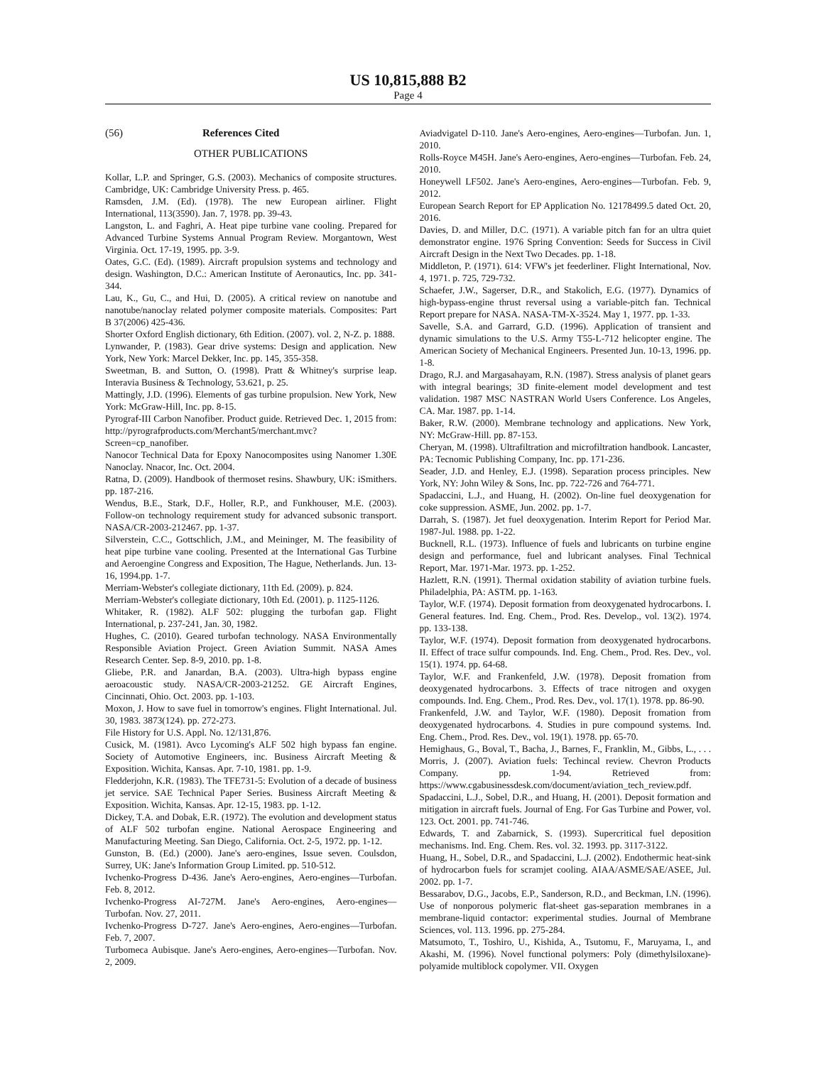US 10,815,888 B2
Page 4
(56) References Cited
OTHER PUBLICATIONS
Kollar, L.P. and Springer, G.S. (2003). Mechanics of composite structures. Cambridge, UK: Cambridge University Press. p. 465.
Ramsden, J.M. (Ed). (1978). The new European airliner. Flight International, 113(3590). Jan. 7, 1978. pp. 39-43.
Langston, L. and Faghri, A. Heat pipe turbine vane cooling. Prepared for Advanced Turbine Systems Annual Program Review. Morgantown, West Virginia. Oct. 17-19, 1995. pp. 3-9.
Oates, G.C. (Ed). (1989). Aircraft propulsion systems and technology and design. Washington, D.C.: American Institute of Aeronautics, Inc. pp. 341-344.
Lau, K., Gu, C., and Hui, D. (2005). A critical review on nanotube and nanotube/nanoclay related polymer composite materials. Composites: Part B 37(2006) 425-436.
Shorter Oxford English dictionary, 6th Edition. (2007). vol. 2, N-Z. p. 1888.
Lynwander, P. (1983). Gear drive systems: Design and application. New York, New York: Marcel Dekker, Inc. pp. 145, 355-358.
Sweetman, B. and Sutton, O. (1998). Pratt & Whitney's surprise leap. Interavia Business & Technology, 53.621, p. 25.
Mattingly, J.D. (1996). Elements of gas turbine propulsion. New York, New York: McGraw-Hill, Inc. pp. 8-15.
Pyrograf-III Carbon Nanofiber. Product guide. Retrieved Dec. 1, 2015 from: http://pyrografproducts.com/Merchant5/merchant.mvc?Screen=cp_nanofiber.
Nanocor Technical Data for Epoxy Nanocomposites using Nanomer 1.30E Nanoclay. Nnacor, Inc. Oct. 2004.
Ratna, D. (2009). Handbook of thermoset resins. Shawbury, UK: iSmithers. pp. 187-216.
Wendus, B.E., Stark, D.F., Holler, R.P., and Funkhouser, M.E. (2003). Follow-on technology requirement study for advanced subsonic transport. NASA/CR-2003-212467. pp. 1-37.
Silverstein, C.C., Gottschlich, J.M., and Meininger, M. The feasibility of heat pipe turbine vane cooling. Presented at the International Gas Turbine and Aeroengine Congress and Exposition, The Hague, Netherlands. Jun. 13-16, 1994.pp. 1-7.
Merriam-Webster's collegiate dictionary, 11th Ed. (2009). p. 824.
Merriam-Webster's collegiate dictionary, 10th Ed. (2001). p. 1125-1126.
Whitaker, R. (1982). ALF 502: plugging the turbofan gap. Flight International, p. 237-241, Jan. 30, 1982.
Hughes, C. (2010). Geared turbofan technology. NASA Environmentally Responsible Aviation Project. Green Aviation Summit. NASA Ames Research Center. Sep. 8-9, 2010. pp. 1-8.
Gliebe, P.R. and Janardan, B.A. (2003). Ultra-high bypass engine aeroacoustic study. NASA/CR-2003-21252. GE Aircraft Engines, Cincinnati, Ohio. Oct. 2003. pp. 1-103.
Moxon, J. How to save fuel in tomorrow's engines. Flight International. Jul. 30, 1983. 3873(124). pp. 272-273.
File History for U.S. Appl. No. 12/131,876.
Cusick, M. (1981). Avco Lycoming's ALF 502 high bypass fan engine. Society of Automotive Engineers, inc. Business Aircraft Meeting & Exposition. Wichita, Kansas. Apr. 7-10, 1981. pp. 1-9.
Fledderjohn, K.R. (1983). The TFE731-5: Evolution of a decade of business jet service. SAE Technical Paper Series. Business Aircraft Meeting & Exposition. Wichita, Kansas. Apr. 12-15, 1983. pp. 1-12.
Dickey, T.A. and Dobak, E.R. (1972). The evolution and development status of ALF 502 turbofan engine. National Aerospace Engineering and Manufacturing Meeting. San Diego, California. Oct. 2-5, 1972. pp. 1-12.
Gunston, B. (Ed.) (2000). Jane's aero-engines, Issue seven. Coulsdon, Surrey, UK: Jane's Information Group Limited. pp. 510-512.
Ivchenko-Progress D-436. Jane's Aero-engines, Aero-engines—Turbofan. Feb. 8, 2012.
Ivchenko-Progress AI-727M. Jane's Aero-engines, Aero-engines—Turbofan. Nov. 27, 2011.
Ivchenko-Progress D-727. Jane's Aero-engines, Aero-engines—Turbofan. Feb. 7, 2007.
Turbomeca Aubisque. Jane's Aero-engines, Aero-engines—Turbofan. Nov. 2, 2009.
Aviadvigatel D-110. Jane's Aero-engines, Aero-engines—Turbofan. Jun. 1, 2010.
Rolls-Royce M45H. Jane's Aero-engines, Aero-engines—Turbofan. Feb. 24, 2010.
Honeywell LF502. Jane's Aero-engines, Aero-engines—Turbofan. Feb. 9, 2012.
European Search Report for EP Application No. 12178499.5 dated Oct. 20, 2016.
Davies, D. and Miller, D.C. (1971). A variable pitch fan for an ultra quiet demonstrator engine. 1976 Spring Convention: Seeds for Success in Civil Aircraft Design in the Next Two Decades. pp. 1-18.
Middleton, P. (1971). 614: VFW's jet feederliner. Flight International, Nov. 4, 1971. p. 725, 729-732.
Schaefer, J.W., Sagerser, D.R., and Stakolich, E.G. (1977). Dynamics of high-bypass-engine thrust reversal using a variable-pitch fan. Technical Report prepare for NASA. NASA-TM-X-3524. May 1, 1977. pp. 1-33.
Savelle, S.A. and Garrard, G.D. (1996). Application of transient and dynamic simulations to the U.S. Army T55-L-712 helicopter engine. The American Society of Mechanical Engineers. Presented Jun. 10-13, 1996. pp. 1-8.
Drago, R.J. and Margasahayam, R.N. (1987). Stress analysis of planet gears with integral bearings; 3D finite-element model development and test validation. 1987 MSC NASTRAN World Users Conference. Los Angeles, CA. Mar. 1987. pp. 1-14.
Baker, R.W. (2000). Membrane technology and applications. New York, NY: McGraw-Hill. pp. 87-153.
Cheryan, M. (1998). Ultrafiltration and microfiltration handbook. Lancaster, PA: Tecnomic Publishing Company, Inc. pp. 171-236.
Seader, J.D. and Henley, E.J. (1998). Separation process principles. New York, NY: John Wiley & Sons, Inc. pp. 722-726 and 764-771.
Spadaccini, L.J., and Huang, H. (2002). On-line fuel deoxygenation for coke suppression. ASME, Jun. 2002. pp. 1-7.
Darrah, S. (1987). Jet fuel deoxygenation. Interim Report for Period Mar. 1987-Jul. 1988. pp. 1-22.
Bucknell, R.L. (1973). Influence of fuels and lubricants on turbine engine design and performance, fuel and lubricant analyses. Final Technical Report, Mar. 1971-Mar. 1973. pp. 1-252.
Hazlett, R.N. (1991). Thermal oxidation stability of aviation turbine fuels. Philadelphia, PA: ASTM. pp. 1-163.
Taylor, W.F. (1974). Deposit formation from deoxygenated hydrocarbons. I. General features. Ind. Eng. Chem., Prod. Res. Develop., vol. 13(2). 1974. pp. 133-138.
Taylor, W.F. (1974). Deposit formation from deoxygenated hydrocarbons. II. Effect of trace sulfur compounds. Ind. Eng. Chem., Prod. Res. Dev., vol. 15(1). 1974. pp. 64-68.
Taylor, W.F. and Frankenfeld, J.W. (1978). Deposit fromation from deoxygenated hydrocarbons. 3. Effects of trace nitrogen and oxygen compounds. Ind. Eng. Chem., Prod. Res. Dev., vol. 17(1). 1978. pp. 86-90.
Frankenfeld, J.W. and Taylor, W.F. (1980). Deposit fromation from deoxygenated hydrocarbons. 4. Studies in pure compound systems. Ind. Eng. Chem., Prod. Res. Dev., vol. 19(1). 1978. pp. 65-70.
Hemighaus, G., Boval, T., Bacha, J., Barnes, F., Franklin, M., Gibbs, L., . . . Morris, J. (2007). Aviation fuels: Techincal review. Chevron Products Company. pp. 1-94. Retrieved from: https://www.cgabusinessdesk.com/document/aviation_tech_review.pdf.
Spadaccini, L.J., Sobel, D.R., and Huang, H. (2001). Deposit formation and mitigation in aircraft fuels. Journal of Eng. For Gas Turbine and Power, vol. 123. Oct. 2001. pp. 741-746.
Edwards, T. and Zabarnick, S. (1993). Supercritical fuel deposition mechanisms. Ind. Eng. Chem. Res. vol. 32. 1993. pp. 3117-3122.
Huang, H., Sobel, D.R., and Spadaccini, L.J. (2002). Endothermic heat-sink of hydrocarbon fuels for scramjet cooling. AIAA/ASME/SAE/ASEE, Jul. 2002. pp. 1-7.
Bessarabov, D.G., Jacobs, E.P., Sanderson, R.D., and Beckman, I.N. (1996). Use of nonporous polymeric flat-sheet gas-separation membranes in a membrane-liquid contactor: experimental studies. Journal of Membrane Sciences, vol. 113. 1996. pp. 275-284.
Matsumoto, T., Toshiro, U., Kishida, A., Tsutomu, F., Maruyama, I., and Akashi, M. (1996). Novel functional polymers: Poly (dimethylsiloxane)-polyamide multiblock copolymer. VII. Oxygen